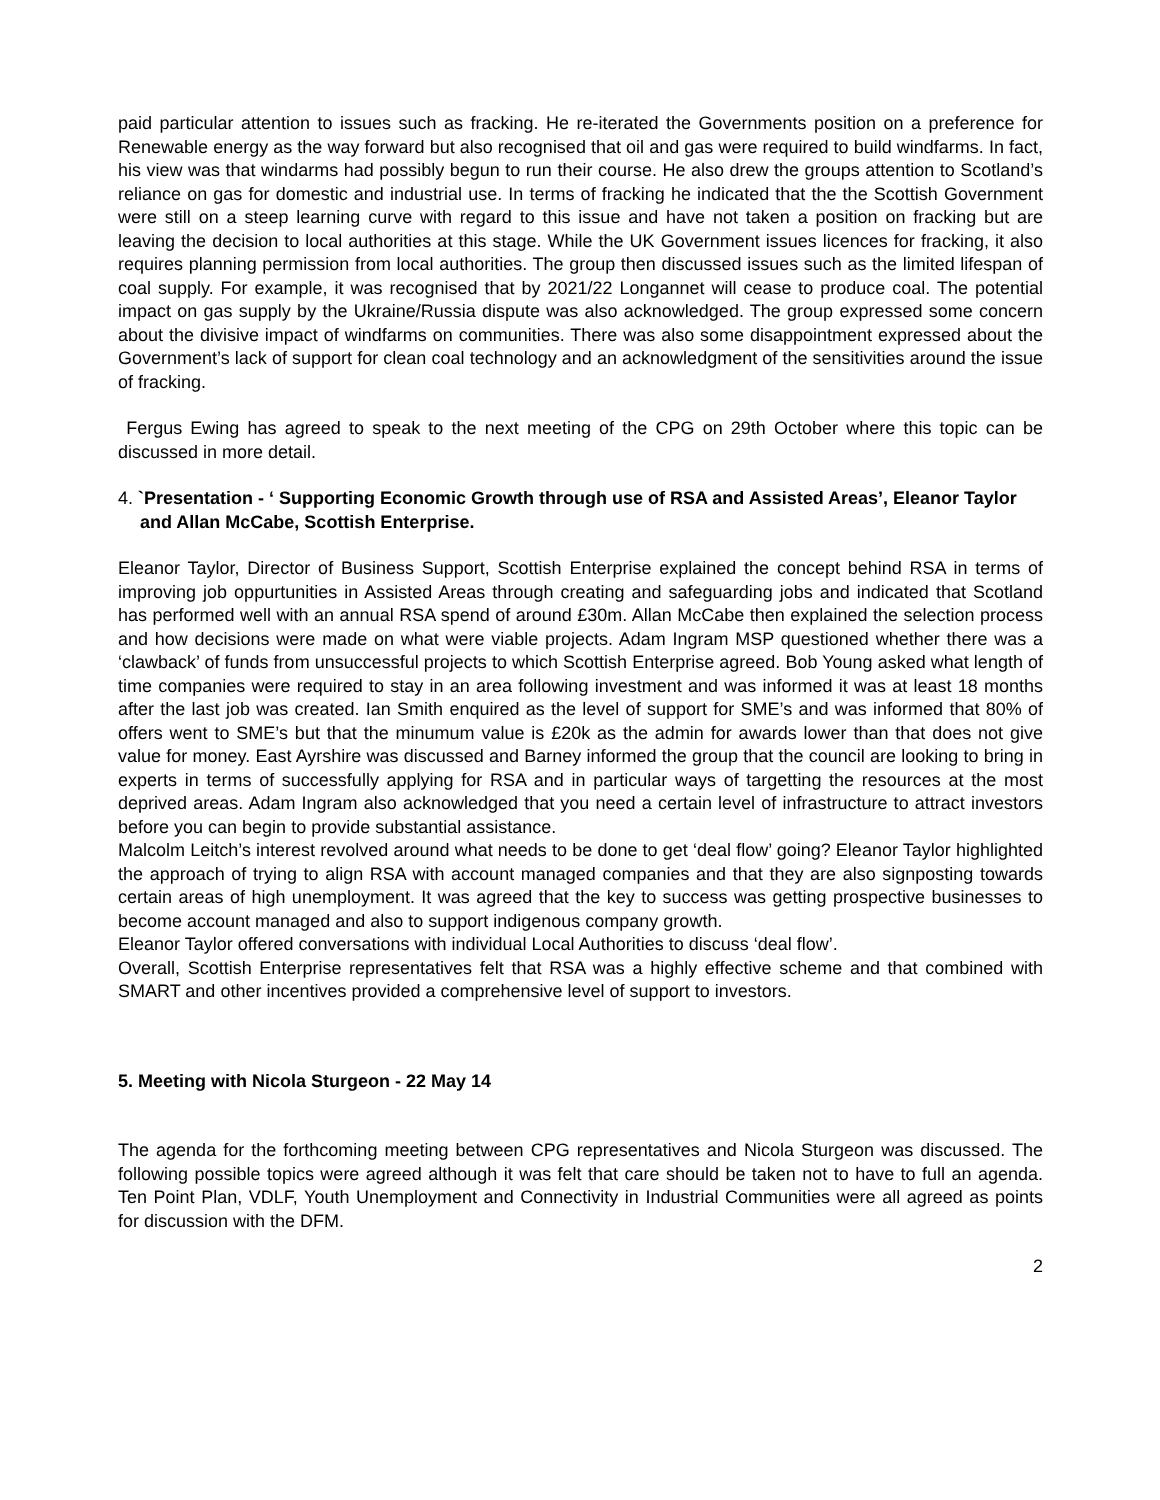paid particular attention to issues such as fracking. He re-iterated the Governments position on a preference for Renewable energy as the way forward but also recognised that oil and gas were required to build windfarms. In fact, his view was that windarms had possibly begun to run their course. He also drew the groups attention to Scotland’s reliance on gas for domestic and industrial use. In terms of fracking he indicated that the the Scottish Government were still on a steep learning curve with regard to this issue and have not taken a position on fracking but are leaving the decision to local authorities at this stage. While the UK Government issues licences for fracking, it also requires planning permission from local authorities. The group then discussed issues such as the limited lifespan of coal supply. For example, it was recognised that by 2021/22 Longannet will cease to produce coal. The potential impact on gas supply by the Ukraine/Russia dispute was also acknowledged. The group expressed some concern about the divisive impact of windfarms on communities. There was also some disappointment expressed about the Government’s lack of support for clean coal technology and an acknowledgment of the sensitivities around the issue of fracking.
Fergus Ewing has agreed to speak to the next meeting of the CPG on 29th October where this topic can be discussed in more detail.
4. `Presentation - ‘ Supporting Economic Growth through use of RSA and Assisted Areas’, Eleanor Taylor and Allan McCabe, Scottish Enterprise.
Eleanor Taylor, Director of Business Support, Scottish Enterprise explained the concept behind RSA in terms of improving job oppurtunities in Assisted Areas through creating and safeguarding jobs and indicated that Scotland has performed well with an annual RSA spend of around £30m. Allan McCabe then explained the selection process and how decisions were made on what were viable projects. Adam Ingram MSP questioned whether there was a ‘clawback’ of funds from unsuccessful projects to which Scottish Enterprise agreed. Bob Young asked what length of time companies were required to stay in an area following investment and was informed it was at least 18 months after the last job was created. Ian Smith enquired as the level of support for SME’s and was informed that 80% of offers went to SME’s but that the minumum value is £20k as the admin for awards lower than that does not give value for money. East Ayrshire was discussed and Barney informed the group that the council are looking to bring in experts in terms of successfully applying for RSA and in particular ways of targetting the resources at the most deprived areas. Adam Ingram also acknowledged that you need a certain level of infrastructure to attract investors before you can begin to provide substantial assistance.
Malcolm Leitch’s interest revolved around what needs to be done to get ‘deal flow’ going? Eleanor Taylor highlighted the approach of trying to align RSA with account managed companies and that they are also signposting towards certain areas of high unemployment. It was agreed that the key to success was getting prospective businesses to become account managed and also to support indigenous company growth.
Eleanor Taylor offered conversations with individual Local Authorities to discuss ‘deal flow’.
Overall, Scottish Enterprise representatives felt that RSA was a highly effective scheme and that combined with SMART and other incentives provided a comprehensive level of support to investors.
5. Meeting with Nicola Sturgeon - 22 May 14
The agenda for the forthcoming meeting between CPG representatives and Nicola Sturgeon was discussed. The following possible topics were agreed although it was felt that care should be taken not to have to full an agenda. Ten Point Plan, VDLF, Youth Unemployment and Connectivity in Industrial Communities were all agreed as points for discussion with the DFM.
2